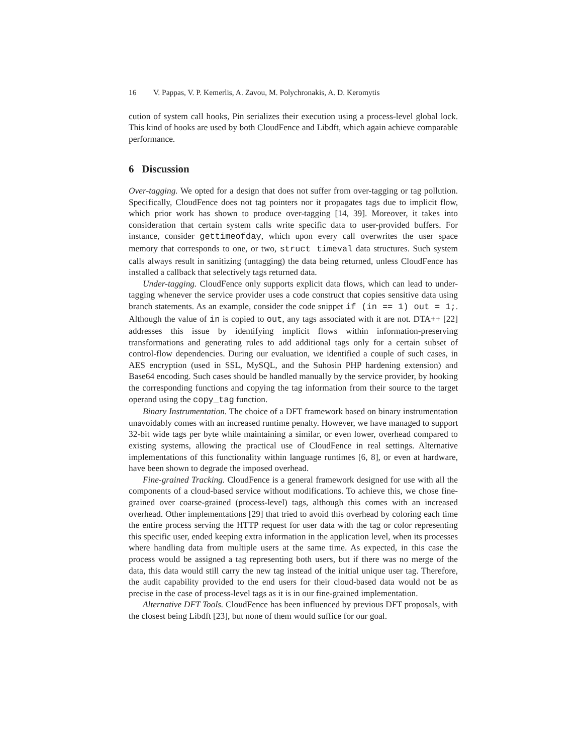16 V. Pappas, V. P. Kemerlis, A. Zavou, M. Polychronakis, A. D. Keromytis
cution of system call hooks, Pin serializes their execution using a process-level global lock. This kind of hooks are used by both CloudFence and Libdft, which again achieve comparable performance.
6 Discussion
Over-tagging. We opted for a design that does not suffer from over-tagging or tag pollution. Specifically, CloudFence does not tag pointers nor it propagates tags due to implicit flow, which prior work has shown to produce over-tagging [14, 39]. Moreover, it takes into consideration that certain system calls write specific data to user-provided buffers. For instance, consider gettimeofday, which upon every call overwrites the user space memory that corresponds to one, or two, struct timeval data structures. Such system calls always result in sanitizing (untagging) the data being returned, unless CloudFence has installed a callback that selectively tags returned data.
Under-tagging. CloudFence only supports explicit data flows, which can lead to under-tagging whenever the service provider uses a code construct that copies sensitive data using branch statements. As an example, consider the code snippet if (in == 1) out = 1;. Although the value of in is copied to out, any tags associated with it are not. DTA++ [22] addresses this issue by identifying implicit flows within information-preserving transformations and generating rules to add additional tags only for a certain subset of control-flow dependencies. During our evaluation, we identified a couple of such cases, in AES encryption (used in SSL, MySQL, and the Suhosin PHP hardening extension) and Base64 encoding. Such cases should be handled manually by the service provider, by hooking the corresponding functions and copying the tag information from their source to the target operand using the copy_tag function.
Binary Instrumentation. The choice of a DFT framework based on binary instrumentation unavoidably comes with an increased runtime penalty. However, we have managed to support 32-bit wide tags per byte while maintaining a similar, or even lower, overhead compared to existing systems, allowing the practical use of CloudFence in real settings. Alternative implementations of this functionality within language runtimes [6, 8], or even at hardware, have been shown to degrade the imposed overhead.
Fine-grained Tracking. CloudFence is a general framework designed for use with all the components of a cloud-based service without modifications. To achieve this, we chose fine-grained over coarse-grained (process-level) tags, although this comes with an increased overhead. Other implementations [29] that tried to avoid this overhead by coloring each time the entire process serving the HTTP request for user data with the tag or color representing this specific user, ended keeping extra information in the application level, when its processes where handling data from multiple users at the same time. As expected, in this case the process would be assigned a tag representing both users, but if there was no merge of the data, this data would still carry the new tag instead of the initial unique user tag. Therefore, the audit capability provided to the end users for their cloud-based data would not be as precise in the case of process-level tags as it is in our fine-grained implementation.
Alternative DFT Tools. CloudFence has been influenced by previous DFT proposals, with the closest being Libdft [23], but none of them would suffice for our goal.